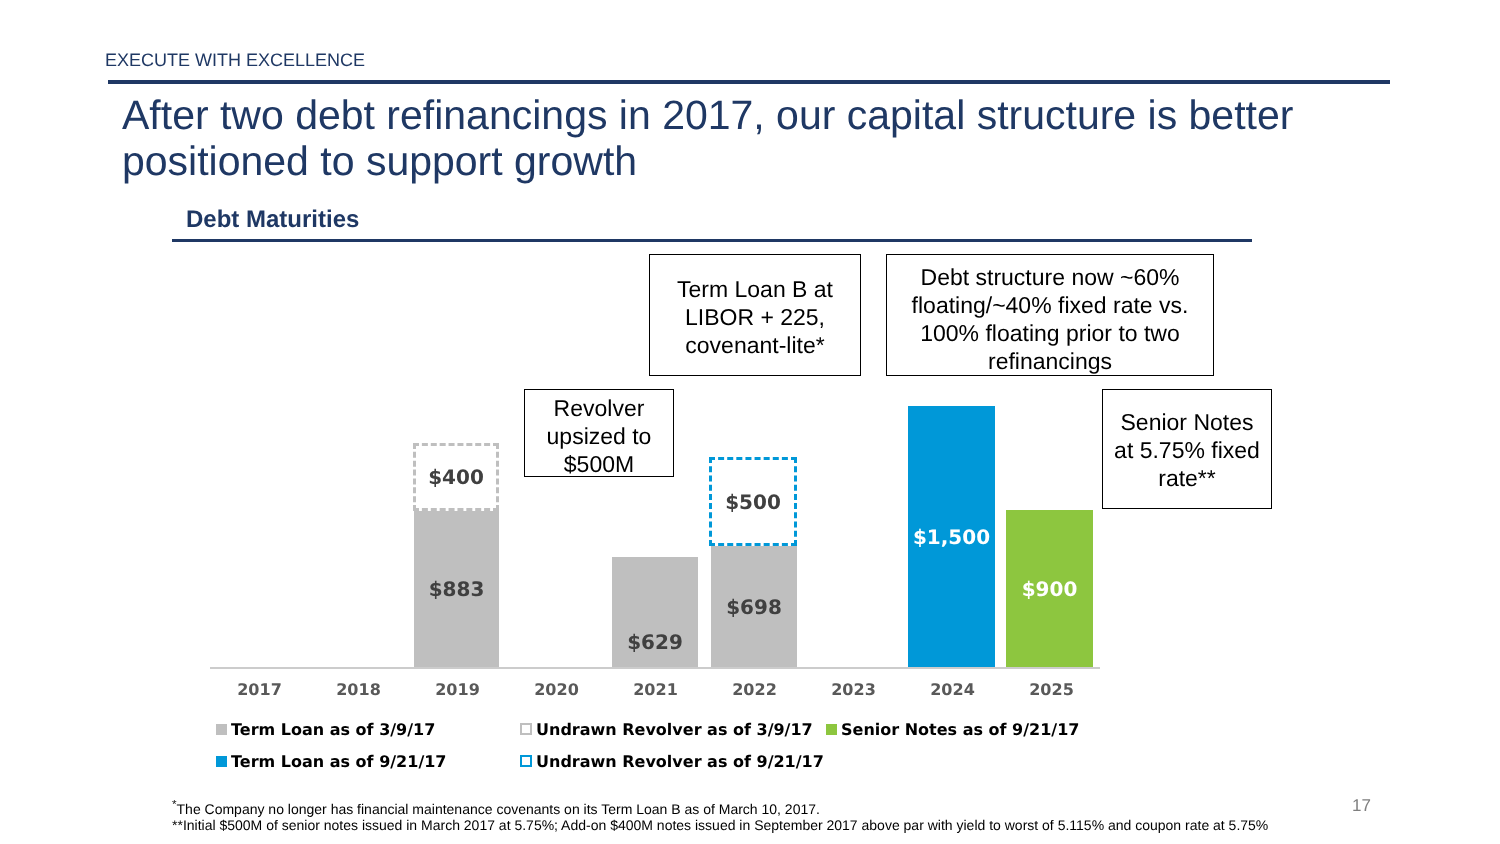EXECUTE WITH EXCELLENCE
After two debt refinancings in 2017, our capital structure is better positioned to support growth
Debt Maturities
Term Loan B at LIBOR + 225, covenant-lite*
Debt structure now ~60% floating/~40% fixed rate vs. 100% floating prior to two refinancings
Revolver upsized to $500M
Senior Notes at 5.75% fixed rate**
$400
$883
$629
$500
$698
$1,500
$900
2017 2018 2019 2020 2021 2022 2023 2024 2025
Term Loan as of 3/9/17 Undrawn Revolver as of 3/9/17 Senior Notes as of 9/21/17
Term Loan as of 9/21/17 Undrawn Revolver as of 9/21/17
<sup>*</sup> The Company no longer has financial maintenance covenants on its Term Loan B as of March 10, 2017.
**Initial $500M of senior notes issued in March 2017 at 5.75%; Add-on $400M notes issued in September 2017 above par with yield to worst of 5.115% and coupon rate at 5.75%
17